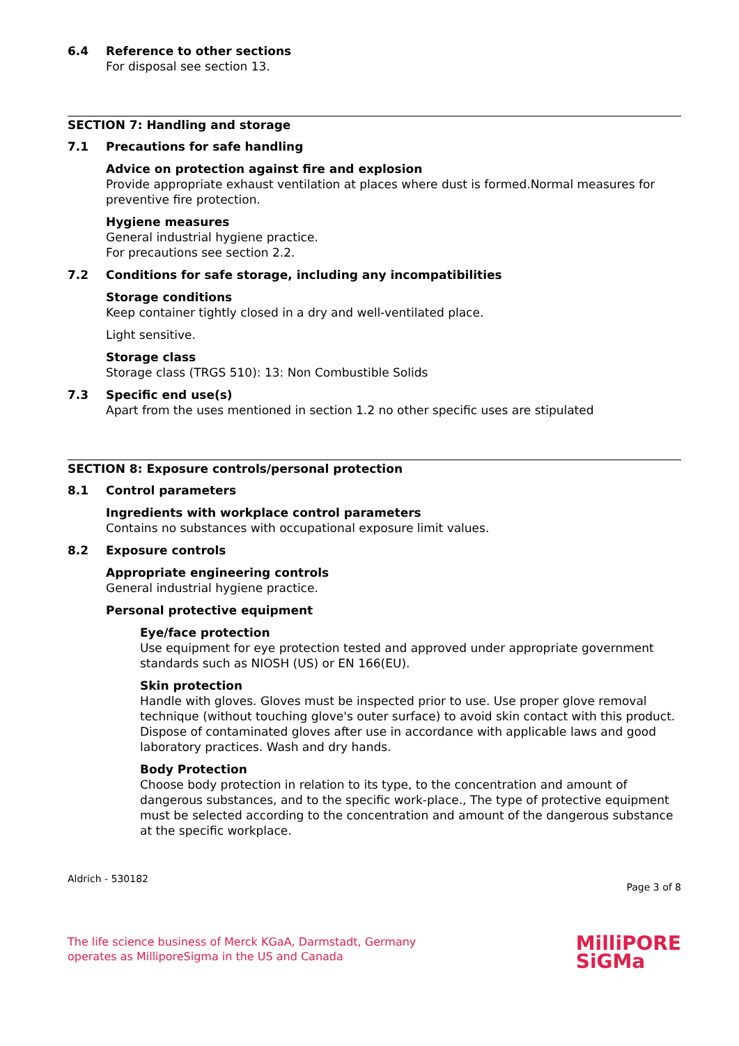6.4 Reference to other sections
For disposal see section 13.
SECTION 7: Handling and storage
7.1 Precautions for safe handling
Advice on protection against fire and explosion
Provide appropriate exhaust ventilation at places where dust is formed.Normal measures for preventive fire protection.
Hygiene measures
General industrial hygiene practice.
For precautions see section 2.2.
7.2 Conditions for safe storage, including any incompatibilities
Storage conditions
Keep container tightly closed in a dry and well-ventilated place.
Light sensitive.
Storage class
Storage class (TRGS 510): 13: Non Combustible Solids
7.3 Specific end use(s)
Apart from the uses mentioned in section 1.2 no other specific uses are stipulated
SECTION 8: Exposure controls/personal protection
8.1 Control parameters
Ingredients with workplace control parameters
Contains no substances with occupational exposure limit values.
8.2 Exposure controls
Appropriate engineering controls
General industrial hygiene practice.
Personal protective equipment
Eye/face protection
Use equipment for eye protection tested and approved under appropriate government standards such as NIOSH (US) or EN 166(EU).
Skin protection
Handle with gloves. Gloves must be inspected prior to use. Use proper glove removal technique (without touching glove's outer surface) to avoid skin contact with this product. Dispose of contaminated gloves after use in accordance with applicable laws and good laboratory practices. Wash and dry hands.
Body Protection
Choose body protection in relation to its type, to the concentration and amount of dangerous substances, and to the specific work-place., The type of protective equipment must be selected according to the concentration and amount of the dangerous substance at the specific workplace.
Aldrich - 530182 Page 3 of 8
The life science business of Merck KGaA, Darmstadt, Germany
operates as MilliporeSigma in the US and Canada
MilliPORE
SiGMa